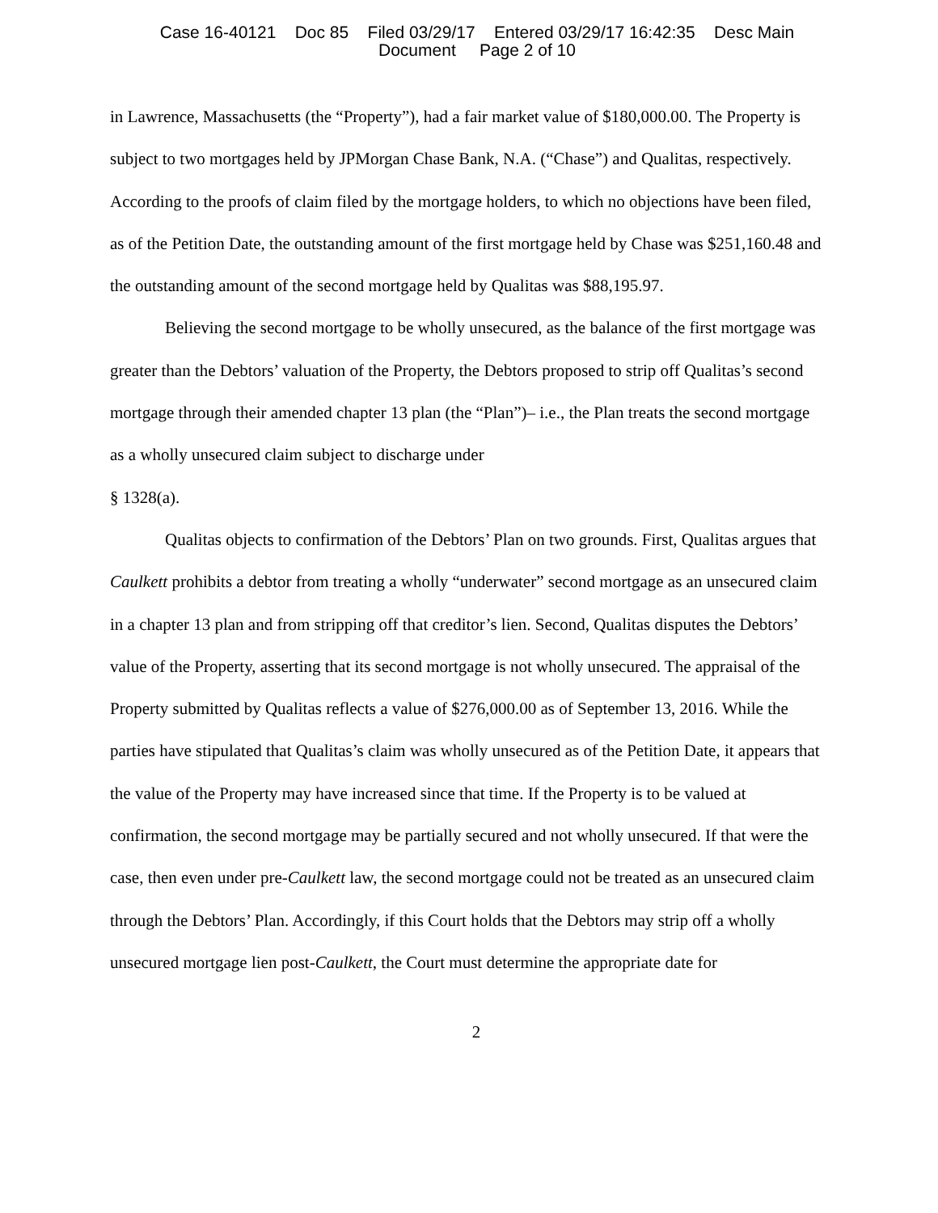Case 16-40121 Doc 85 Filed 03/29/17 Entered 03/29/17 16:42:35 Desc Main
Document Page 2 of 10
in Lawrence, Massachusetts (the “Property”), had a fair market value of $180,000.00. The Property is subject to two mortgages held by JPMorgan Chase Bank, N.A. (“Chase”) and Qualitas, respectively. According to the proofs of claim filed by the mortgage holders, to which no objections have been filed, as of the Petition Date, the outstanding amount of the first mortgage held by Chase was $251,160.48 and the outstanding amount of the second mortgage held by Qualitas was $88,195.97.
Believing the second mortgage to be wholly unsecured, as the balance of the first mortgage was greater than the Debtors’ valuation of the Property, the Debtors proposed to strip off Qualitas’s second mortgage through their amended chapter 13 plan (the “Plan”)– i.e., the Plan treats the second mortgage as a wholly unsecured claim subject to discharge under
§ 1328(a).
Qualitas objects to confirmation of the Debtors’ Plan on two grounds. First, Qualitas argues that Caulkett prohibits a debtor from treating a wholly “underwater” second mortgage as an unsecured claim in a chapter 13 plan and from stripping off that creditor’s lien. Second, Qualitas disputes the Debtors’ value of the Property, asserting that its second mortgage is not wholly unsecured. The appraisal of the Property submitted by Qualitas reflects a value of $276,000.00 as of September 13, 2016. While the parties have stipulated that Qualitas’s claim was wholly unsecured as of the Petition Date, it appears that the value of the Property may have increased since that time. If the Property is to be valued at confirmation, the second mortgage may be partially secured and not wholly unsecured. If that were the case, then even under pre-Caulkett law, the second mortgage could not be treated as an unsecured claim through the Debtors’ Plan. Accordingly, if this Court holds that the Debtors may strip off a wholly unsecured mortgage lien post-Caulkett, the Court must determine the appropriate date for
2